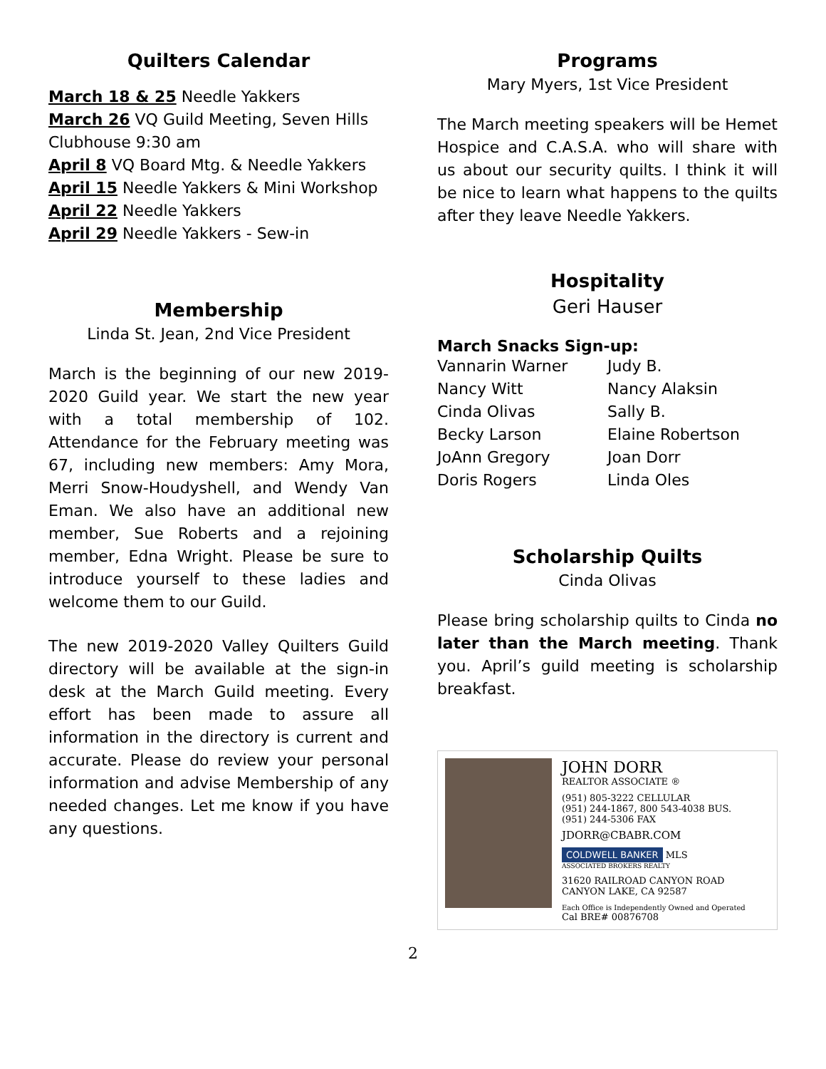Quilters Calendar
March 18 & 25 Needle Yakkers
March 26 VQ Guild Meeting, Seven Hills Clubhouse 9:30 am
April 8 VQ Board Mtg. & Needle Yakkers
April 15 Needle Yakkers & Mini Workshop
April 22 Needle Yakkers
April 29 Needle Yakkers - Sew-in
Membership
Linda St. Jean, 2nd Vice President
March is the beginning of our new 2019-2020 Guild year. We start the new year with a total membership of 102. Attendance for the February meeting was 67, including new members: Amy Mora, Merri Snow-Houdyshell, and Wendy Van Eman. We also have an additional new member, Sue Roberts and a rejoining member, Edna Wright. Please be sure to introduce yourself to these ladies and welcome them to our Guild.
The new 2019-2020 Valley Quilters Guild directory will be available at the sign-in desk at the March Guild meeting. Every effort has been made to assure all information in the directory is current and accurate. Please do review your personal information and advise Membership of any needed changes. Let me know if you have any questions.
Programs
Mary Myers, 1st Vice President
The March meeting speakers will be Hemet Hospice and C.A.S.A. who will share with us about our security quilts. I think it will be nice to learn what happens to the quilts after they leave Needle Yakkers.
Hospitality
Geri Hauser
March Snacks Sign-up:
Vannarin Warner
Nancy Witt
Cinda Olivas
Becky Larson
JoAnn Gregory
Doris Rogers
Judy B.
Nancy Alaksin
Sally B.
Elaine Robertson
Joan Dorr
Linda Oles
Scholarship Quilts
Cinda Olivas
Please bring scholarship quilts to Cinda no later than the March meeting. Thank you. April’s guild meeting is scholarship breakfast.
JOHN DORR
REALTOR ASSOCIATE ®
(951) 805-3222 CELLULAR
(951) 244-1867, 800 543-4038 BUS.
(951) 244-5306 FAX
JDORR@CBABR.COM
COLDWELL BANKER
MLS
ASSOCIATED BROKERS REALTY
31620 RAILROAD CANYON ROAD
CANYON LAKE, CA 92587
Each Office is Independently Owned and Operated
Cal BRE# 00876708
2